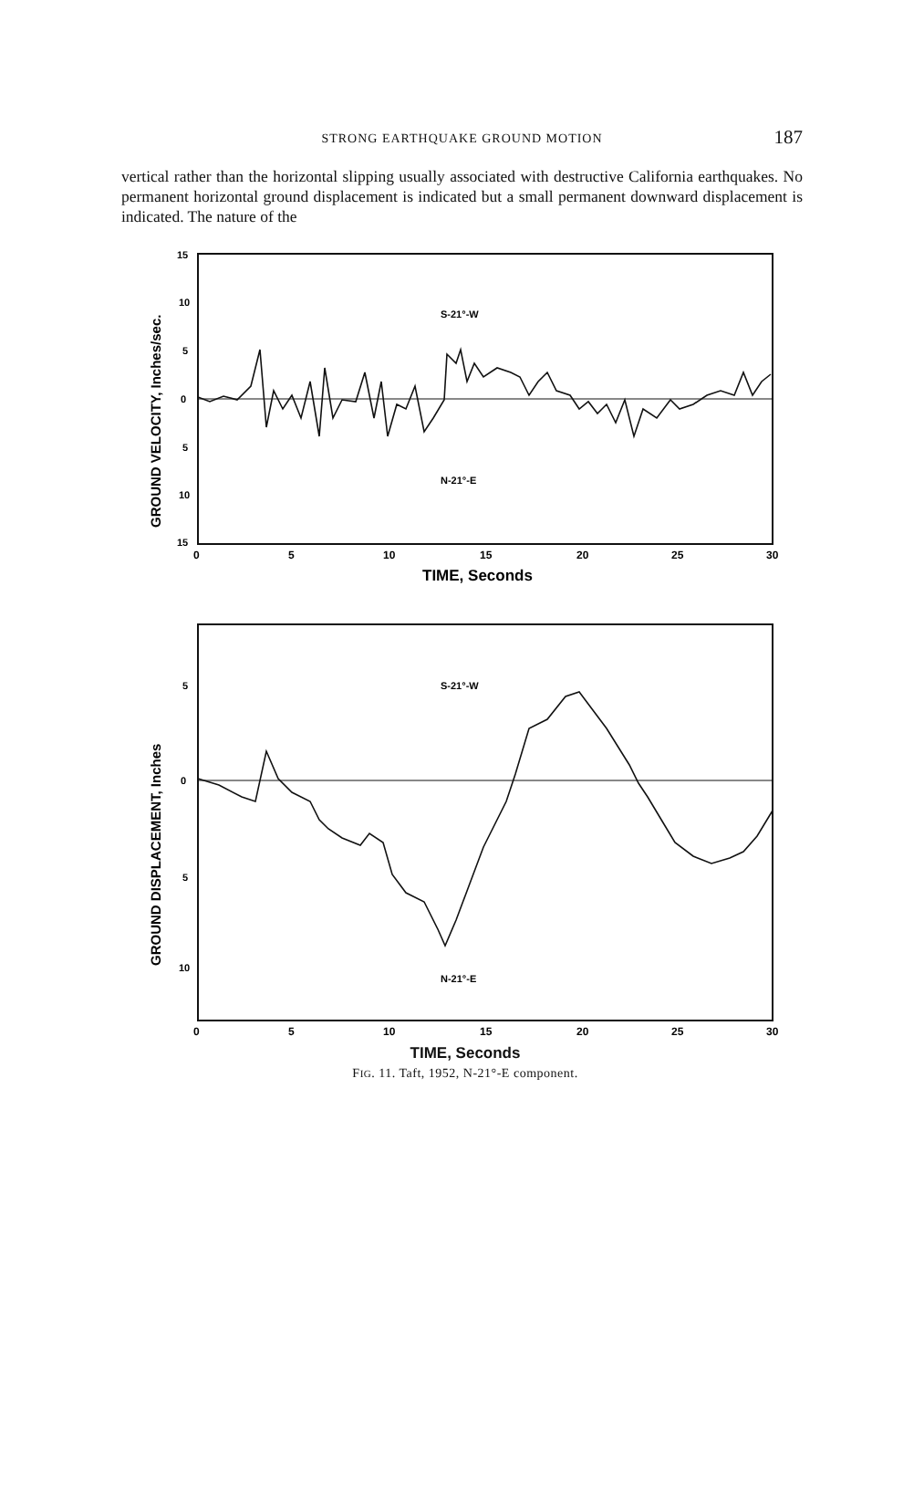STRONG EARTHQUAKE GROUND MOTION
187
vertical rather than the horizontal slipping usually associated with destructive California earthquakes. No permanent horizontal ground displacement is indicated but a small permanent downward displacement is indicated. The nature of the
15
10
5
0
5
10
15
GROUND VELOCITY, Inches/sec.
S-21°-W
N-21°-E
0
5
10
15
20
25
30
TIME, Seconds
5
0
5
10
GROUND DISPLACEMENT, Inches
S-21°-W
N-21°-E
0
5
10
15
20
25
30
TIME, Seconds
FIG. 11. Taft, 1952, N-21°-E component.